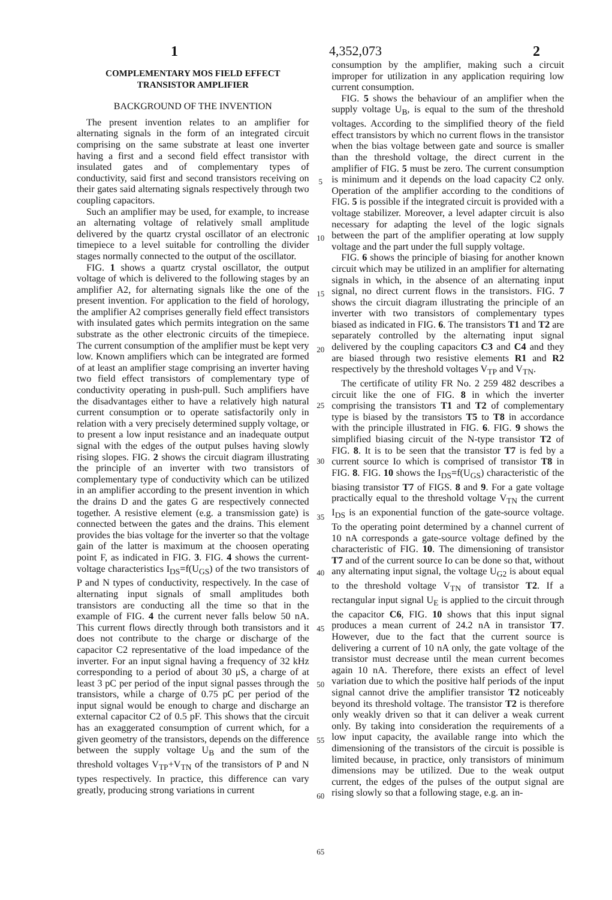1 4,352,073 2
COMPLEMENTARY MOS FIELD EFFECT
TRANSISTOR AMPLIFIER
BACKGROUND OF THE INVENTION
The present invention relates to an amplifier for alternating signals in the form of an integrated circuit comprising on the same substrate at least one inverter having a first and a second field effect transistor with insulated gates and of complementary types of conductivity, said first and second transistors receiving on their gates said alternating signals respectively through two coupling capacitors.
Such an amplifier may be used, for example, to increase an alternating voltage of relatively small amplitude delivered by the quartz crystal oscillator of an electronic timepiece to a level suitable for controlling the divider stages normally connected to the output of the oscillator.
FIG. 1 shows a quartz crystal oscillator, the output voltage of which is delivered to the following stages by an amplifier A2, for alternating signals like the one of the present invention. For application to the field of horology, the amplifier A2 comprises generally field effect transistors with insulated gates which permits integration on the same substrate as the other electronic circuits of the timepiece. The current consumption of the amplifier must be kept very low. Known amplifiers which can be integrated are formed of at least an amplifier stage comprising an inverter having two field effect transistors of complementary type of conductivity operating in push-pull. Such amplifiers have the disadvantages either to have a relatively high natural current consumption or to operate satisfactorily only in relation with a very precisely determined supply voltage, or to present a low input resistance and an inadequate output signal with the edges of the output pulses having slowly rising slopes. FIG. 2 shows the circuit diagram illustrating the principle of an inverter with two transistors of complementary type of conductivity which can be utilized in an amplifier according to the present invention in which the drains D and the gates G are respectively connected together. A resistive element (e.g. a transmission gate) is connected between the gates and the drains. This element provides the bias voltage for the inverter so that the voltage gain of the latter is maximum at the choosen operating point F, as indicated in FIG. 3. FIG. 4 shows the current-voltage characteristics I<sub>DS</sub>=f(U<sub>GS</sub>) of the two transistors of P and N types of conductivity, respectively. In the case of alternating input signals of small amplitudes both transistors are conducting all the time so that in the example of FIG. 4 the current never falls below 50 nA. This current flows directly through both transistors and it does not contribute to the charge or discharge of the capacitor C2 representative of the load impedance of the inverter. For an input signal having a frequency of 32 kHz corresponding to a period of about 30 μS, a charge of at least 3 pC per period of the input signal passes through the transistors, while a charge of 0.75 pC per period of the input signal would be enough to charge and discharge an external capacitor C2 of 0.5 pF. This shows that the circuit has an exaggerated consumption of current which, for a given geometry of the transistors, depends on the difference between the supply voltage U<sub>B</sub> and the sum of the threshold voltages V<sub>TP</sub>+V<sub>TN</sub> of the transistors of P and N types respectively. In practice, this difference can vary greatly, producing strong variations in current
5
10
15
20
25
30
35
40
45
50
55
60
65
consumption by the amplifier, making such a circuit improper for utilization in any application requiring low current consumption.
FIG. 5 shows the behaviour of an amplifier when the supply voltage U<sub>B</sub>, is equal to the sum of the threshold voltages. According to the simplified theory of the field effect transistors by which no current flows in the transistor when the bias voltage between gate and source is smaller than the threshold voltage, the direct current in the amplifier of FIG. 5 must be zero. The current consumption is minimum and it depends on the load capacity C2 only. Operation of the amplifier according to the conditions of FIG. 5 is possible if the integrated circuit is provided with a voltage stabilizer. Moreover, a level adapter circuit is also necessary for adapting the level of the logic signals between the part of the amplifier operating at low supply voltage and the part under the full supply voltage.
FIG. 6 shows the principle of biasing for another known circuit which may be utilized in an amplifier for alternating signals in which, in the absence of an alternating input signal, no direct current flows in the transistors. FIG. 7 shows the circuit diagram illustrating the principle of an inverter with two transistors of complementary types biased as indicated in FIG. 6. The transistors T1 and T2 are separately controlled by the alternating input signal delivered by the coupling capacitors C3 and C4 and they are biased through two resistive elements R1 and R2 respectively by the threshold voltages V<sub>TP</sub> and V<sub>TN</sub>.
The certificate of utility FR No. 2 259 482 describes a circuit like the one of FIG. 8 in which the inverter comprising the transistors T1 and T2 of complementary type is biased by the transistors T5 to T8 in accordance with the principle illustrated in FIG. 6. FIG. 9 shows the simplified biasing circuit of the N-type transistor T2 of FIG. 8. It is to be seen that the transistor T7 is fed by a current source Io which is comprised of transistor T8 in FIG. 8. FIG. 10 shows the I<sub>DS</sub>=f(U<sub>GS</sub>) characteristic of the biasing transistor T7 of FIGS. 8 and 9. For a gate voltage practically equal to the threshold voltage V<sub>TN</sub> the current I<sub>DS</sub> is an exponential function of the gate-source voltage. To the operating point determined by a channel current of 10 nA corresponds a gate-source voltage defined by the characteristic of FIG. 10. The dimensioning of transistor T7 and of the current source Io can be done so that, without any alternating input signal, the voltage U<sub>G2</sub> is about equal to the threshold voltage V<sub>TN</sub> of transistor T2. If a rectangular input signal U<sub>E</sub> is applied to the circuit through the capacitor C6, FIG. 10 shows that this input signal produces a mean current of 24.2 nA in transistor T7. However, due to the fact that the current source is delivering a current of 10 nA only, the gate voltage of the transistor must decrease until the mean current becomes again 10 nA. Therefore, there exists an effect of level variation due to which the positive half periods of the input signal cannot drive the amplifier transistor T2 noticeably beyond its threshold voltage. The transistor T2 is therefore only weakly driven so that it can deliver a weak current only. By taking into consideration the requirements of a low input capacity, the available range into which the dimensioning of the transistors of the circuit is possible is limited because, in practice, only transistors of minimum dimensions may be utilized. Due to the weak output current, the edges of the pulses of the output signal are rising slowly so that a following stage, e.g. an in-